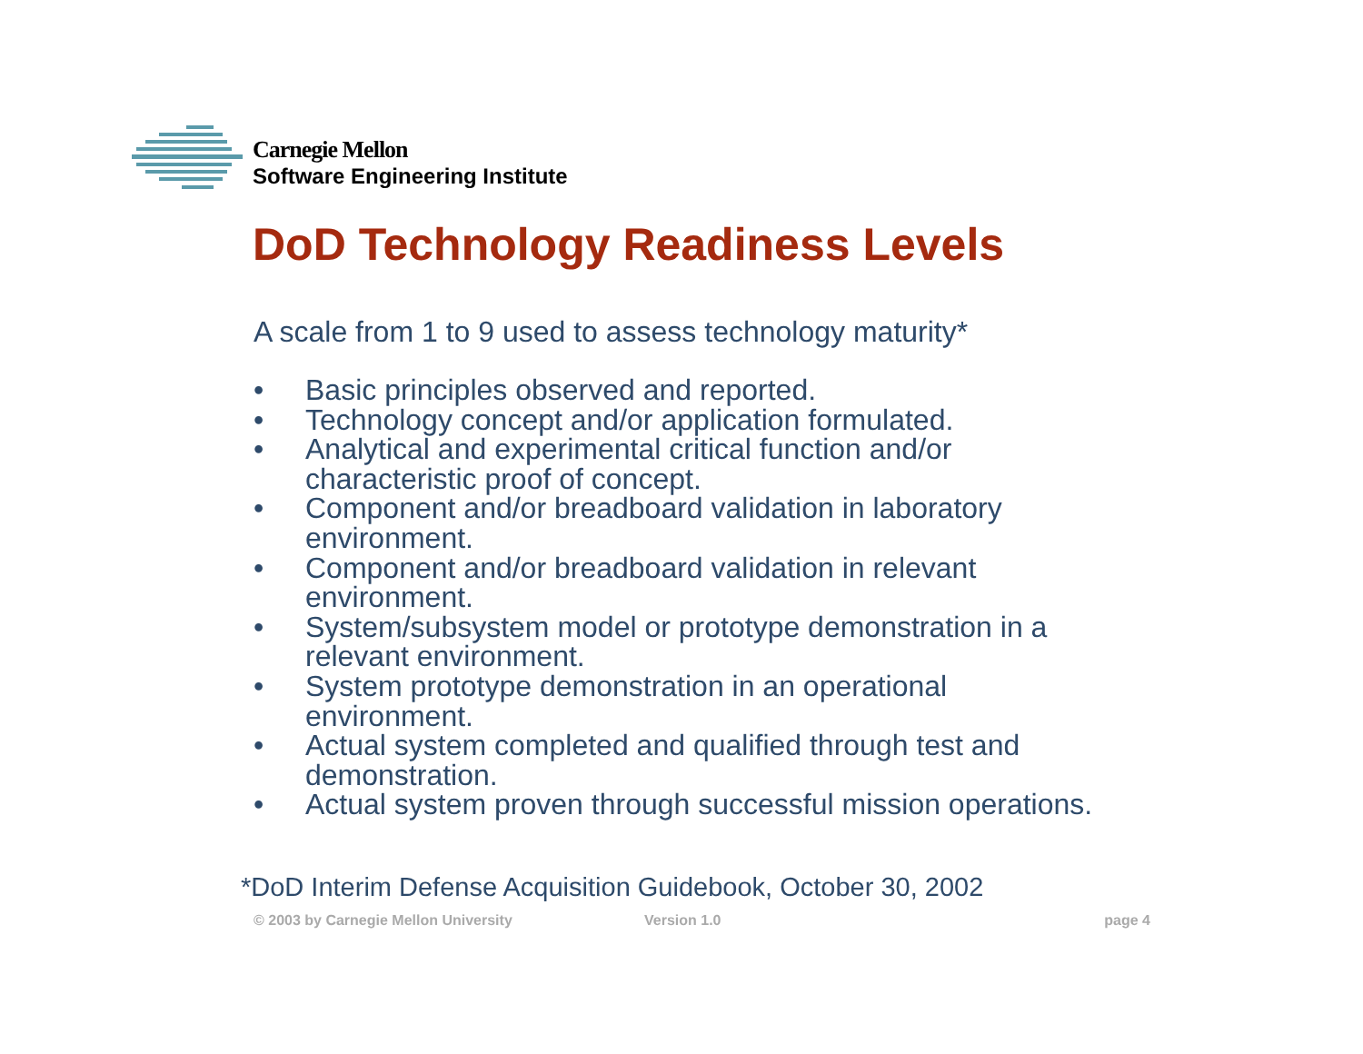Carnegie Mellon
Software Engineering Institute
DoD Technology Readiness Levels
A scale from 1 to 9 used to assess technology maturity*
• Basic principles observed and reported.
• Technology concept and/or application formulated.
• Analytical and experimental critical function and/or
characteristic proof of concept.
• Component and/or breadboard validation in laboratory
environment.
• Component and/or breadboard validation in relevant
environment.
• System/subsystem model or prototype demonstration in a
relevant environment.
• System prototype demonstration in an operational
environment.
• Actual system completed and qualified through test and
demonstration.
• Actual system proven through successful mission operations.
*DoD Interim Defense Acquisition Guidebook, October 30, 2002
© 2003 by Carnegie Mellon University Version 1.0 page 4